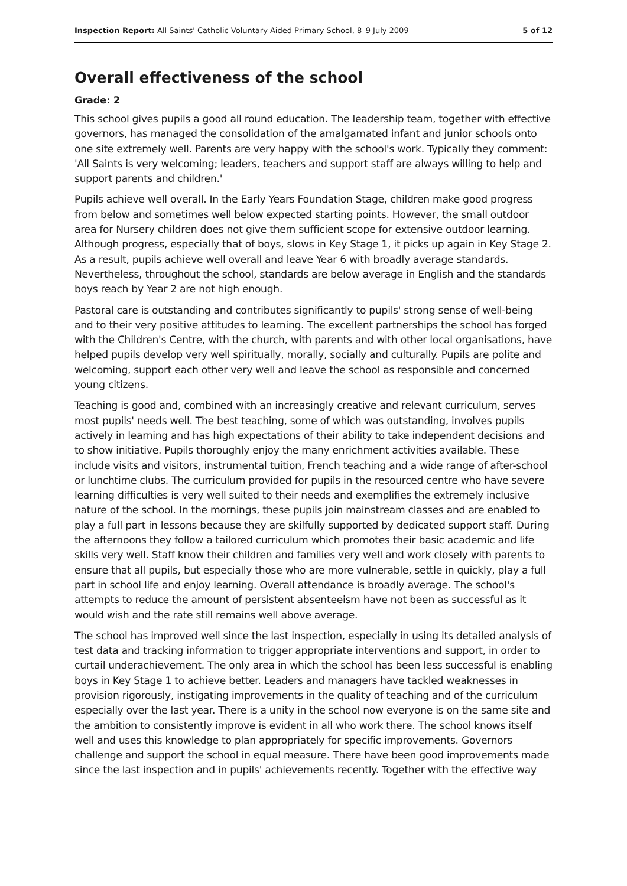Inspection Report: All Saints' Catholic Voluntary Aided Primary School, 8–9 July 2009 5 of 12
Overall effectiveness of the school
Grade: 2
This school gives pupils a good all round education. The leadership team, together with effective governors, has managed the consolidation of the amalgamated infant and junior schools onto one site extremely well. Parents are very happy with the school's work. Typically they comment: 'All Saints is very welcoming; leaders, teachers and support staff are always willing to help and support parents and children.'
Pupils achieve well overall. In the Early Years Foundation Stage, children make good progress from below and sometimes well below expected starting points. However, the small outdoor area for Nursery children does not give them sufficient scope for extensive outdoor learning. Although progress, especially that of boys, slows in Key Stage 1, it picks up again in Key Stage 2. As a result, pupils achieve well overall and leave Year 6 with broadly average standards. Nevertheless, throughout the school, standards are below average in English and the standards boys reach by Year 2 are not high enough.
Pastoral care is outstanding and contributes significantly to pupils' strong sense of well-being and to their very positive attitudes to learning. The excellent partnerships the school has forged with the Children's Centre, with the church, with parents and with other local organisations, have helped pupils develop very well spiritually, morally, socially and culturally. Pupils are polite and welcoming, support each other very well and leave the school as responsible and concerned young citizens.
Teaching is good and, combined with an increasingly creative and relevant curriculum, serves most pupils' needs well. The best teaching, some of which was outstanding, involves pupils actively in learning and has high expectations of their ability to take independent decisions and to show initiative. Pupils thoroughly enjoy the many enrichment activities available. These include visits and visitors, instrumental tuition, French teaching and a wide range of after-school or lunchtime clubs. The curriculum provided for pupils in the resourced centre who have severe learning difficulties is very well suited to their needs and exemplifies the extremely inclusive nature of the school. In the mornings, these pupils join mainstream classes and are enabled to play a full part in lessons because they are skilfully supported by dedicated support staff. During the afternoons they follow a tailored curriculum which promotes their basic academic and life skills very well. Staff know their children and families very well and work closely with parents to ensure that all pupils, but especially those who are more vulnerable, settle in quickly, play a full part in school life and enjoy learning. Overall attendance is broadly average. The school's attempts to reduce the amount of persistent absenteeism have not been as successful as it would wish and the rate still remains well above average.
The school has improved well since the last inspection, especially in using its detailed analysis of test data and tracking information to trigger appropriate interventions and support, in order to curtail underachievement. The only area in which the school has been less successful is enabling boys in Key Stage 1 to achieve better. Leaders and managers have tackled weaknesses in provision rigorously, instigating improvements in the quality of teaching and of the curriculum especially over the last year. There is a unity in the school now everyone is on the same site and the ambition to consistently improve is evident in all who work there. The school knows itself well and uses this knowledge to plan appropriately for specific improvements. Governors challenge and support the school in equal measure. There have been good improvements made since the last inspection and in pupils' achievements recently. Together with the effective way